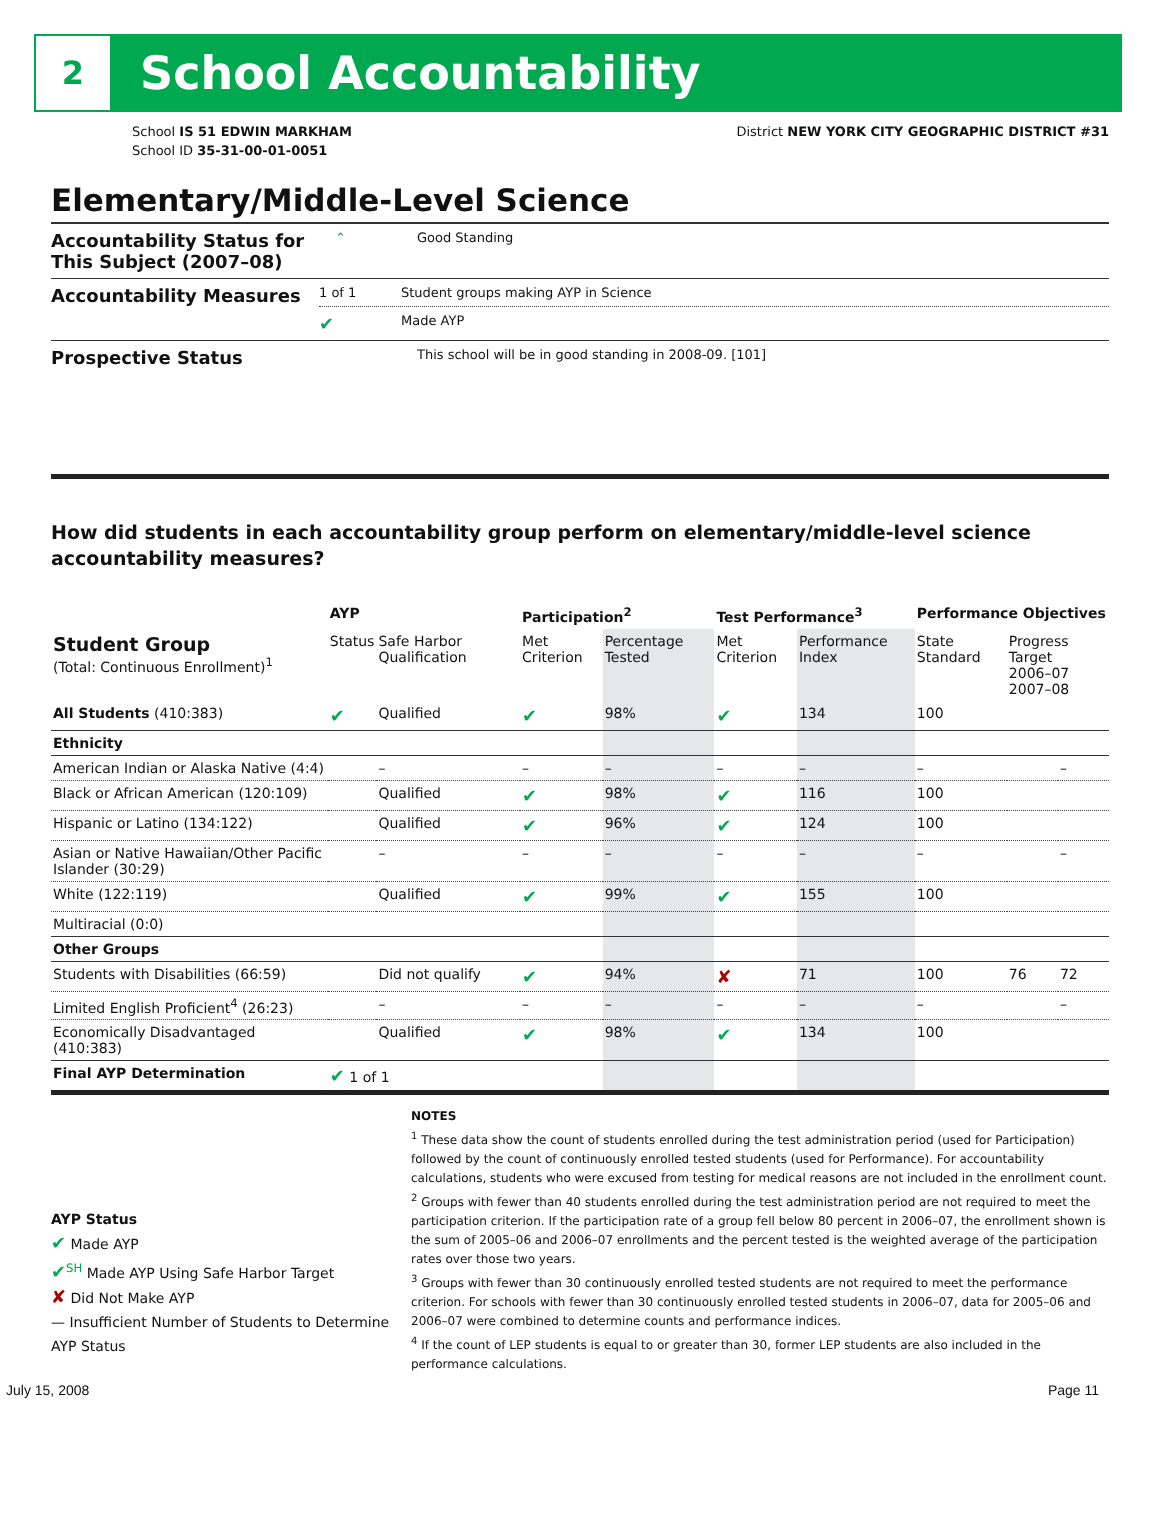2
School Accountability
School IS 51 EDWIN MARKHAM
School ID 35-31-00-01-0051
District NEW YORK CITY GEOGRAPHIC DISTRICT #31
Elementary/Middle-Level Science
Accountability Status for This Subject (2007–08)
⌃ Good Standing
Accountability Measures
1 of 1 Student groups making AYP in Science
✔
Made AYP
Prospective Status
This school will be in good standing in 2008-09. [101]
How did students in each accountability group perform on elementary/middle-level science accountability measures?
| | AYP | | Participation<sup>2</sup> | | Test Performance<sup>3</sup> | | Performance Objectives | | |
| --- | --- | --- | --- | --- | --- | --- | --- | --- | --- |
| Student Group (Total: Continuous Enrollment)<sup>1</sup> | Status | Safe Harbor Qualification | Met Criterion | Percentage Tested | Met Criterion | Performance Index | State Standard | Progress Target 2006–07 2007–08 | |
| All Students (410:383) | ✔ | Qualified | ✔ | 98% | ✔ | 134 | 100 | | |
| Ethnicity | | | | | | | | | |
| American Indian or Alaska Native (4:4) | | – | – | – | – | – | – | | – |
| Black or African American (120:109) | | Qualified | ✔ | 98% | ✔ | 116 | 100 | | |
| Hispanic or Latino (134:122) | | Qualified | ✔ | 96% | ✔ | 124 | 100 | | |
| Asian or Native Hawaiian/Other Pacific Islander (30:29) | | – | – | – | – | – | – | | – |
| White (122:119) | | Qualified | ✔ | 99% | ✔ | 155 | 100 | | |
| Multiracial (0:0) | | | | | | | | | |
| Other Groups | | | | | | | | | |
| Students with Disabilities (66:59) | | Did not qualify | ✔ | 94% | ✘ | 71 | 100 | 76 | 72 |
| Limited English Proficient<sup>4</sup> (26:23) | | – | – | – | – | – | – | | – |
| Economically Disadvantaged (410:383) | | Qualified | ✔ | 98% | ✔ | 134 | 100 | | |
| Final AYP Determination | ✔ 1 of 1 | | | | | | | | |
AYP Status
✔ Made AYP
✔<sup>SH</sup> Made AYP Using Safe Harbor Target
✘ Did Not Make AYP
— Insufficient Number of Students to Determine AYP Status
NOTES
<sup>1</sup> These data show the count of students enrolled during the test administration period (used for Participation) followed by the count of continuously enrolled tested students (used for Performance). For accountability calculations, students who were excused from testing for medical reasons are not included in the enrollment count.
<sup>2</sup> Groups with fewer than 40 students enrolled during the test administration period are not required to meet the participation criterion. If the participation rate of a group fell below 80 percent in 2006–07, the enrollment shown is the sum of 2005–06 and 2006–07 enrollments and the percent tested is the weighted average of the participation rates over those two years.
<sup>3</sup> Groups with fewer than 30 continuously enrolled tested students are not required to meet the performance criterion. For schools with fewer than 30 continuously enrolled tested students in 2006–07, data for 2005–06 and 2006–07 were combined to determine counts and performance indices.
<sup>4</sup> If the count of LEP students is equal to or greater than 30, former LEP students are also included in the performance calculations.
July 15, 2008 Page 11